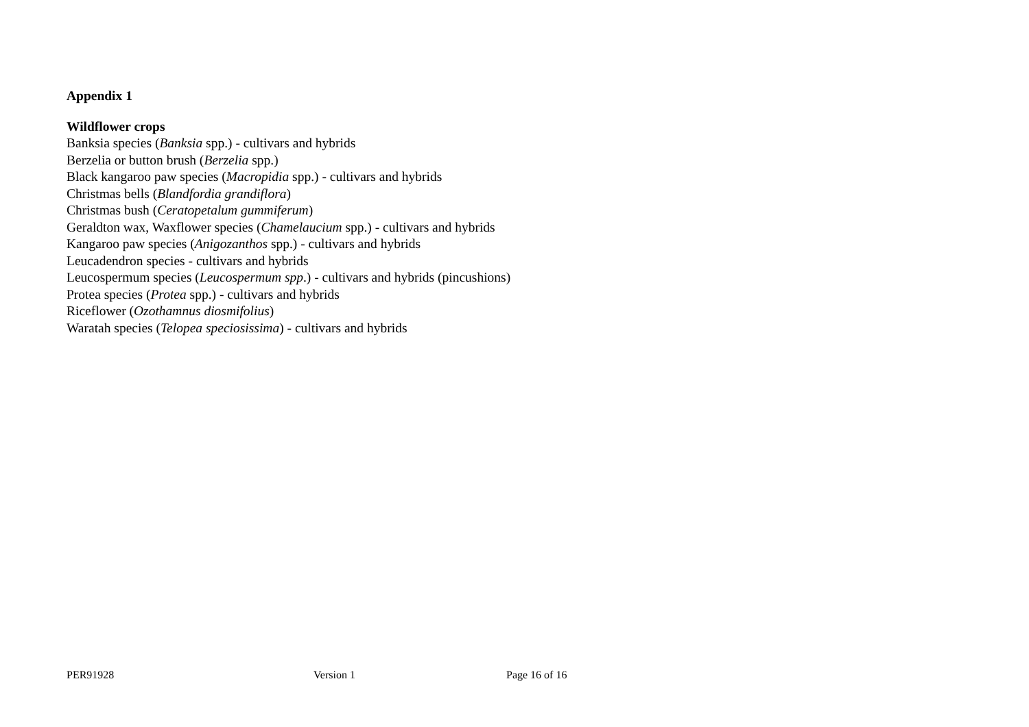Appendix 1
Wildflower crops
Banksia species (Banksia spp.) - cultivars and hybrids
Berzelia or button brush (Berzelia spp.)
Black kangaroo paw species (Macropidia spp.) - cultivars and hybrids
Christmas bells (Blandfordia grandiflora)
Christmas bush (Ceratopetalum gummiferum)
Geraldton wax, Waxflower species (Chamelaucium spp.) - cultivars and hybrids
Kangaroo paw species (Anigozanthos spp.) - cultivars and hybrids
Leucadendron species - cultivars and hybrids
Leucospermum species (Leucospermum spp.) - cultivars and hybrids (pincushions)
Protea species (Protea spp.) - cultivars and hybrids
Riceflower (Ozothamnus diosmifolius)
Waratah species (Telopea speciosissima) - cultivars and hybrids
PER91928 Version 1 Page 16 of 16